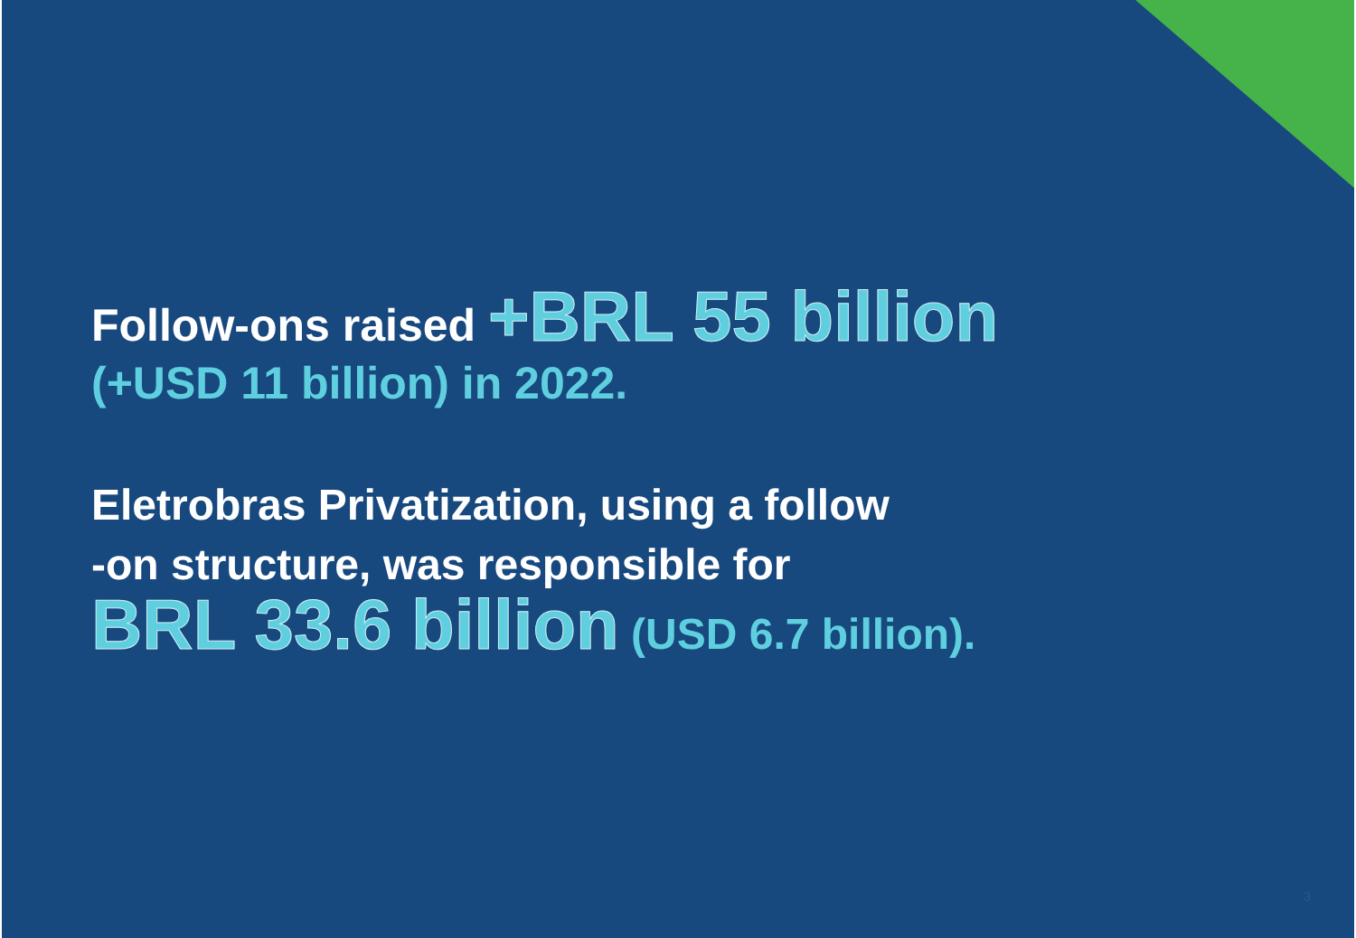Follow-ons raised +BRL 55 billion
(+USD 11 billion) in 2022.
Eletrobras Privatization, using a follow
-on structure, was responsible for
BRL 33.6 billion (USD 6.7 billion).
3